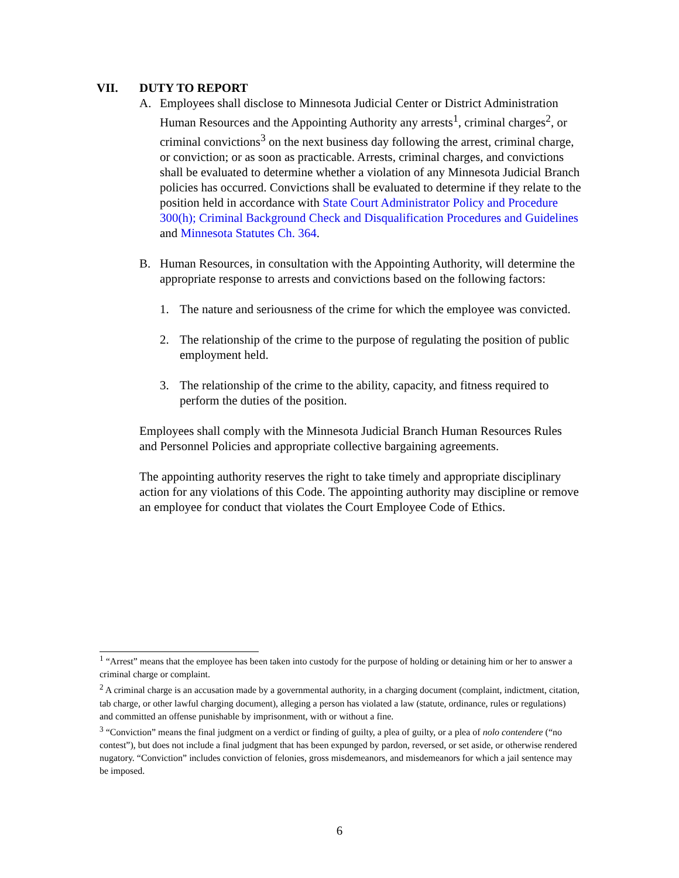VII. DUTY TO REPORT
A. Employees shall disclose to Minnesota Judicial Center or District Administration Human Resources and the Appointing Authority any arrests<sup>1</sup>, criminal charges<sup>2</sup>, or criminal convictions<sup>3</sup> on the next business day following the arrest, criminal charge, or conviction; or as soon as practicable. Arrests, criminal charges, and convictions shall be evaluated to determine whether a violation of any Minnesota Judicial Branch policies has occurred. Convictions shall be evaluated to determine if they relate to the position held in accordance with State Court Administrator Policy and Procedure 300(h); Criminal Background Check and Disqualification Procedures and Guidelines and Minnesota Statutes Ch. 364.
B. Human Resources, in consultation with the Appointing Authority, will determine the appropriate response to arrests and convictions based on the following factors:
1. The nature and seriousness of the crime for which the employee was convicted.
2. The relationship of the crime to the purpose of regulating the position of public employment held.
3. The relationship of the crime to the ability, capacity, and fitness required to perform the duties of the position.
Employees shall comply with the Minnesota Judicial Branch Human Resources Rules and Personnel Policies and appropriate collective bargaining agreements.
The appointing authority reserves the right to take timely and appropriate disciplinary action for any violations of this Code. The appointing authority may discipline or remove an employee for conduct that violates the Court Employee Code of Ethics.
<sup>1</sup> “Arrest” means that the employee has been taken into custody for the purpose of holding or detaining him or her to answer a criminal charge or complaint.
<sup>2</sup> A criminal charge is an accusation made by a governmental authority, in a charging document (complaint, indictment, citation, tab charge, or other lawful charging document), alleging a person has violated a law (statute, ordinance, rules or regulations) and committed an offense punishable by imprisonment, with or without a fine.
<sup>3</sup> “Conviction” means the final judgment on a verdict or finding of guilty, a plea of guilty, or a plea of nolo contendere (“no contest”), but does not include a final judgment that has been expunged by pardon, reversed, or set aside, or otherwise rendered nugatory. “Conviction” includes conviction of felonies, gross misdemeanors, and misdemeanors for which a jail sentence may be imposed.
6